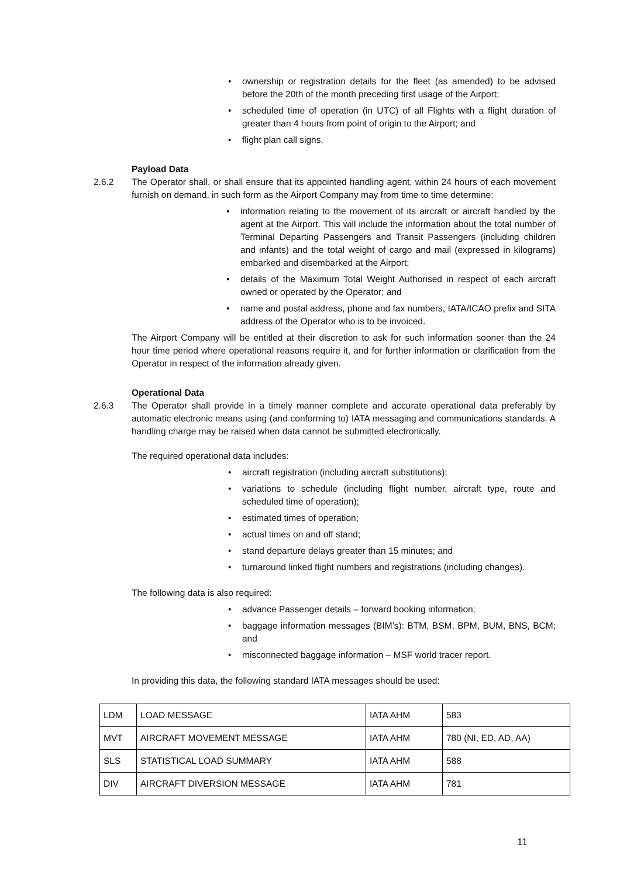ownership or registration details for the fleet (as amended) to be advised before the 20th of the month preceding first usage of the Airport;
scheduled time of operation (in UTC) of all Flights with a flight duration of greater than 4 hours from point of origin to the Airport; and
flight plan call signs.
Payload Data
2.6.2 The Operator shall, or shall ensure that its appointed handling agent, within 24 hours of each movement furnish on demand, in such form as the Airport Company may from time to time determine:
information relating to the movement of its aircraft or aircraft handled by the agent at the Airport. This will include the information about the total number of Terminal Departing Passengers and Transit Passengers (including children and infants) and the total weight of cargo and mail (expressed in kilograms) embarked and disembarked at the Airport;
details of the Maximum Total Weight Authorised in respect of each aircraft owned or operated by the Operator; and
name and postal address, phone and fax numbers, IATA/ICAO prefix and SITA address of the Operator who is to be invoiced.
The Airport Company will be entitled at their discretion to ask for such information sooner than the 24 hour time period where operational reasons require it, and for further information or clarification from the Operator in respect of the information already given.
Operational Data
2.6.3 The Operator shall provide in a timely manner complete and accurate operational data preferably by automatic electronic means using (and conforming to) IATA messaging and communications standards. A handling charge may be raised when data cannot be submitted electronically.
The required operational data includes:
aircraft registration (including aircraft substitutions);
variations to schedule (including flight number, aircraft type, route and scheduled time of operation);
estimated times of operation;
actual times on and off stand;
stand departure delays greater than 15 minutes; and
turnaround linked flight numbers and registrations (including changes).
The following data is also required:
advance Passenger details – forward booking information;
baggage information messages (BIM’s): BTM, BSM, BPM, BUM, BNS, BCM; and
misconnected baggage information – MSF world tracer report.
In providing this data, the following standard IATA messages should be used:
| LDM | LOAD MESSAGE | IATA AHM | 583 |
| MVT | AIRCRAFT MOVEMENT MESSAGE | IATA AHM | 780 (NI, ED, AD, AA) |
| SLS | STATISTICAL LOAD SUMMARY | IATA AHM | 588 |
| DIV | AIRCRAFT DIVERSION MESSAGE | IATA AHM | 781 |
11